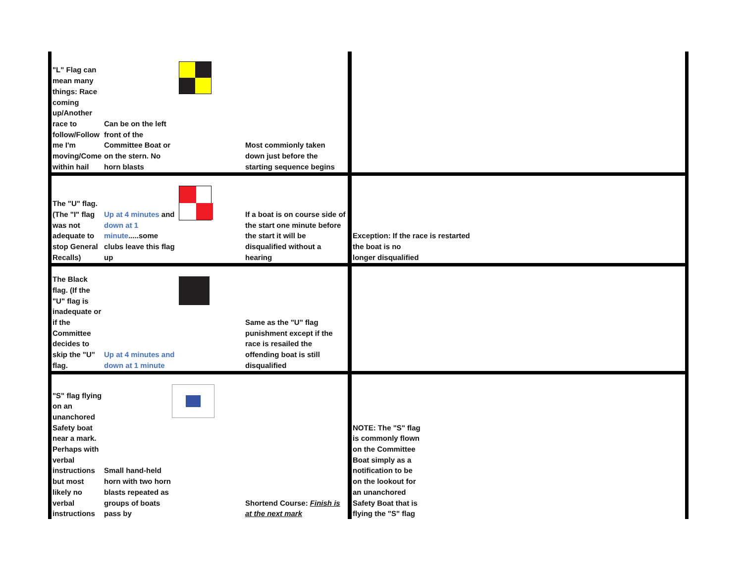| "L" Flag can mean many things: Race coming up/Another race to follow/Follow me I'm moving/Come within hail | Can be on the left front of the Committee Boat or on the stern. No horn blasts | | Most commionly taken down just before the starting sequence begins | |
| The "U" flag. (The "I" flag was not adequate to stop General Recalls) | Up at 4 minutes and down at 1 minute .....some clubs leave this flag up | | If a boat is on course side of the start one minute before the start it will be disqualified without a hearing | Exception: If the race is restarted the boat is no longer disqualified |
| The Black flag. (If the "U" flag is inadequate or if the Committee decides to skip the "U" flag. | Up at 4 minutes and down at 1 minute | | Same as the "U" flag punishment except if the race is resailed the offending boat is still disqualified | |
| "S" flag flying on an unanchored Safety boat near a mark. Perhaps with verbal instructions but most likely no verbal instructions | Small hand-held horn with two horn blasts repeated as groups of boats pass by | | Shortend Course: Finish is at the next mark | NOTE: The "S" flag is commonly flown on the Committee Boat simply as a notification to be on the lookout for an unanchored Safety Boat that is flying the "S" flag |